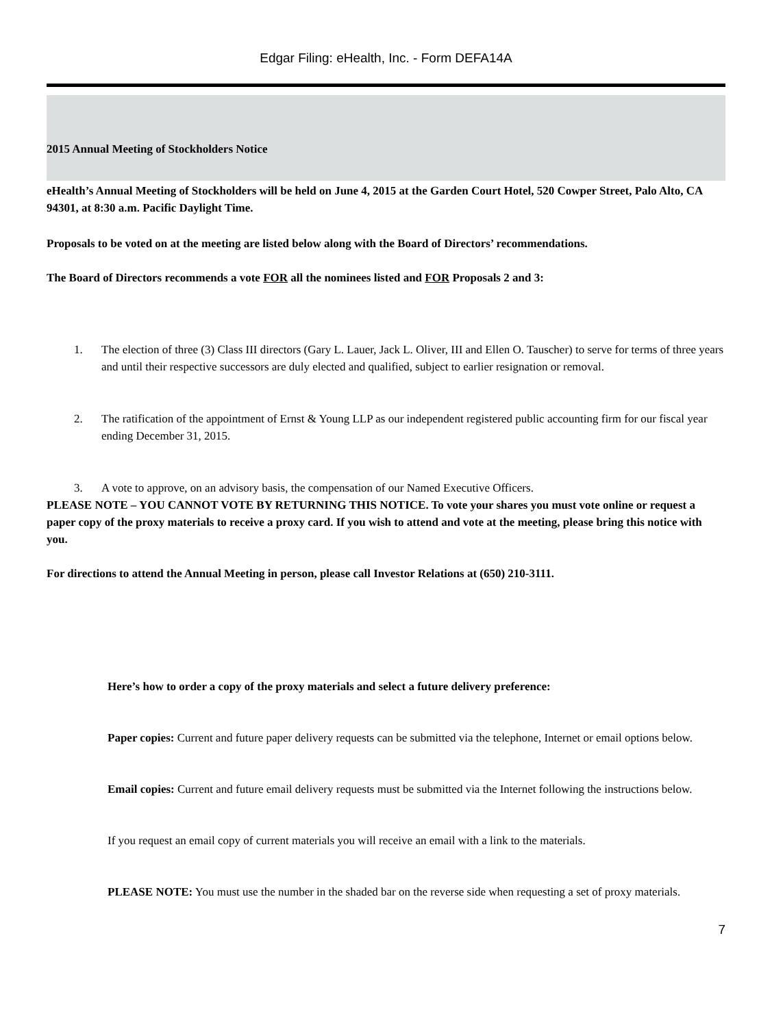Edgar Filing: eHealth, Inc. - Form DEFA14A
2015 Annual Meeting of Stockholders Notice
eHealth’s Annual Meeting of Stockholders will be held on June 4, 2015 at the Garden Court Hotel, 520 Cowper Street, Palo Alto, CA 94301, at 8:30 a.m. Pacific Daylight Time.
Proposals to be voted on at the meeting are listed below along with the Board of Directors’ recommendations.
The Board of Directors recommends a vote FOR all the nominees listed and FOR Proposals 2 and 3:
1. The election of three (3) Class III directors (Gary L. Lauer, Jack L. Oliver, III and Ellen O. Tauscher) to serve for terms of three years and until their respective successors are duly elected and qualified, subject to earlier resignation or removal.
2. The ratification of the appointment of Ernst & Young LLP as our independent registered public accounting firm for our fiscal year ending December 31, 2015.
3. A vote to approve, on an advisory basis, the compensation of our Named Executive Officers.
PLEASE NOTE – YOU CANNOT VOTE BY RETURNING THIS NOTICE. To vote your shares you must vote online or request a paper copy of the proxy materials to receive a proxy card. If you wish to attend and vote at the meeting, please bring this notice with you.
For directions to attend the Annual Meeting in person, please call Investor Relations at (650) 210-3111.
Here’s how to order a copy of the proxy materials and select a future delivery preference:
Paper copies: Current and future paper delivery requests can be submitted via the telephone, Internet or email options below.
Email copies: Current and future email delivery requests must be submitted via the Internet following the instructions below.
If you request an email copy of current materials you will receive an email with a link to the materials.
PLEASE NOTE: You must use the number in the shaded bar on the reverse side when requesting a set of proxy materials.
7